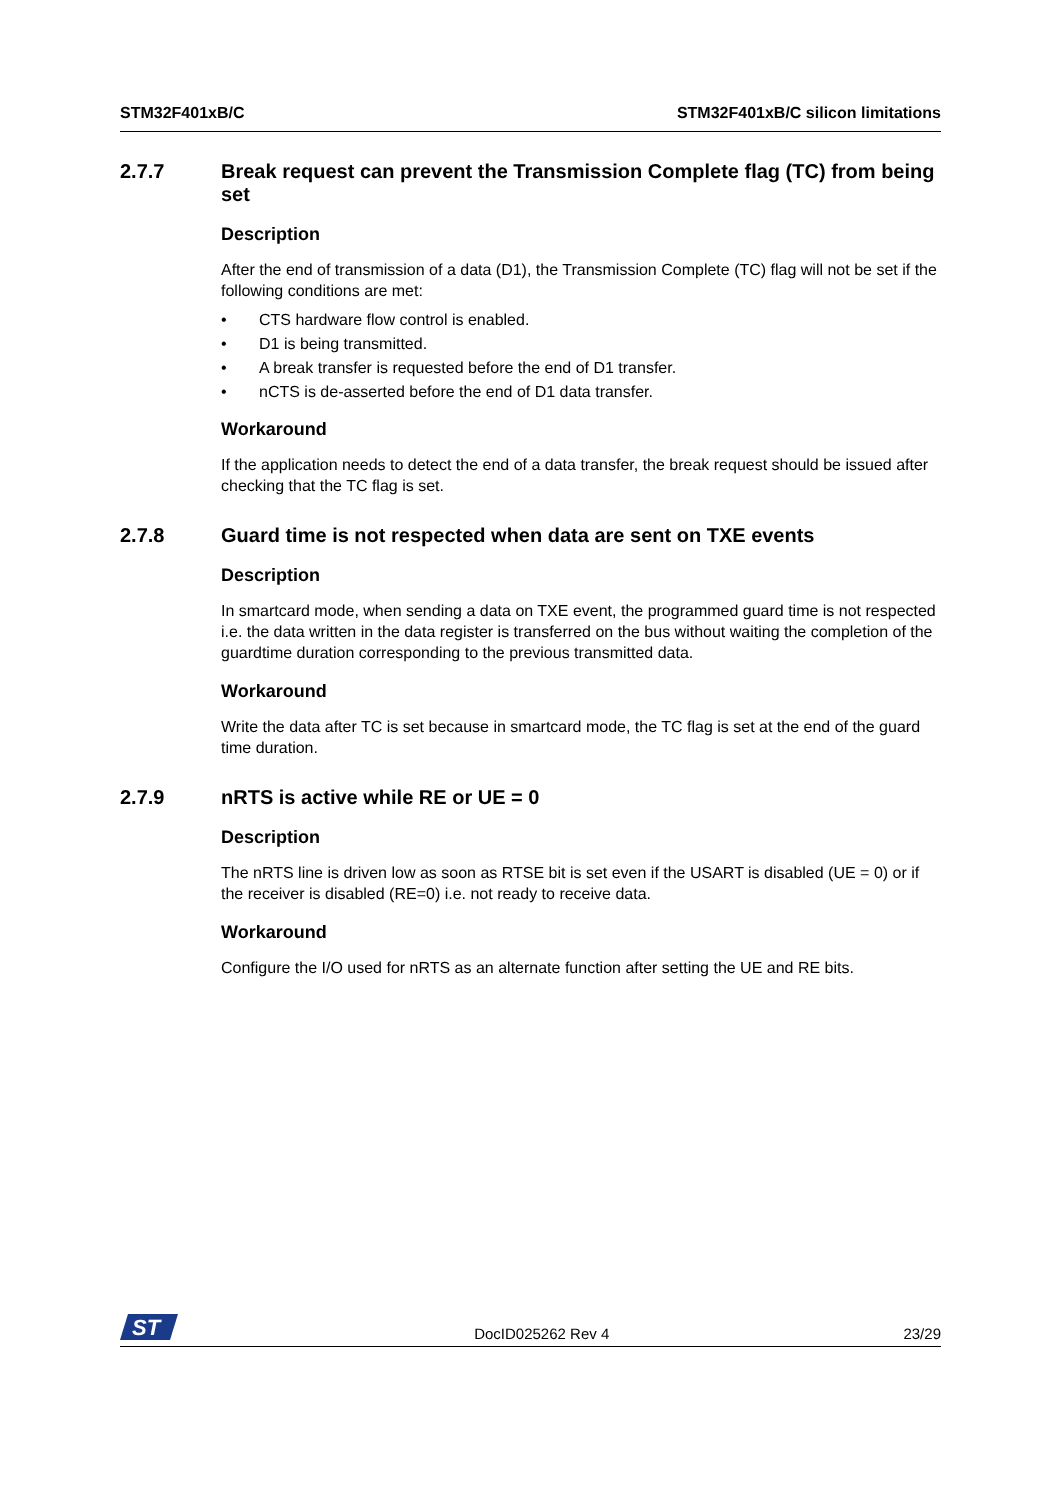STM32F401xB/C STM32F401xB/C silicon limitations
2.7.7 Break request can prevent the Transmission Complete flag (TC) from being set
Description
After the end of transmission of a data (D1), the Transmission Complete (TC) flag will not be set if the following conditions are met:
• CTS hardware flow control is enabled.
• D1 is being transmitted.
• A break transfer is requested before the end of D1 transfer.
• nCTS is de-asserted before the end of D1 data transfer.
Workaround
If the application needs to detect the end of a data transfer, the break request should be issued after checking that the TC flag is set.
2.7.8 Guard time is not respected when data are sent on TXE events
Description
In smartcard mode, when sending a data on TXE event, the programmed guard time is not respected i.e. the data written in the data register is transferred on the bus without waiting the completion of the guardtime duration corresponding to the previous transmitted data.
Workaround
Write the data after TC is set because in smartcard mode, the TC flag is set at the end of the guard time duration.
2.7.9 nRTS is active while RE or UE = 0
Description
The nRTS line is driven low as soon as RTSE bit is set even if the USART is disabled (UE = 0) or if the receiver is disabled (RE=0) i.e. not ready to receive data.
Workaround
Configure the I/O used for nRTS as an alternate function after setting the UE and RE bits.
ST
DocID025262 Rev 4 23/29